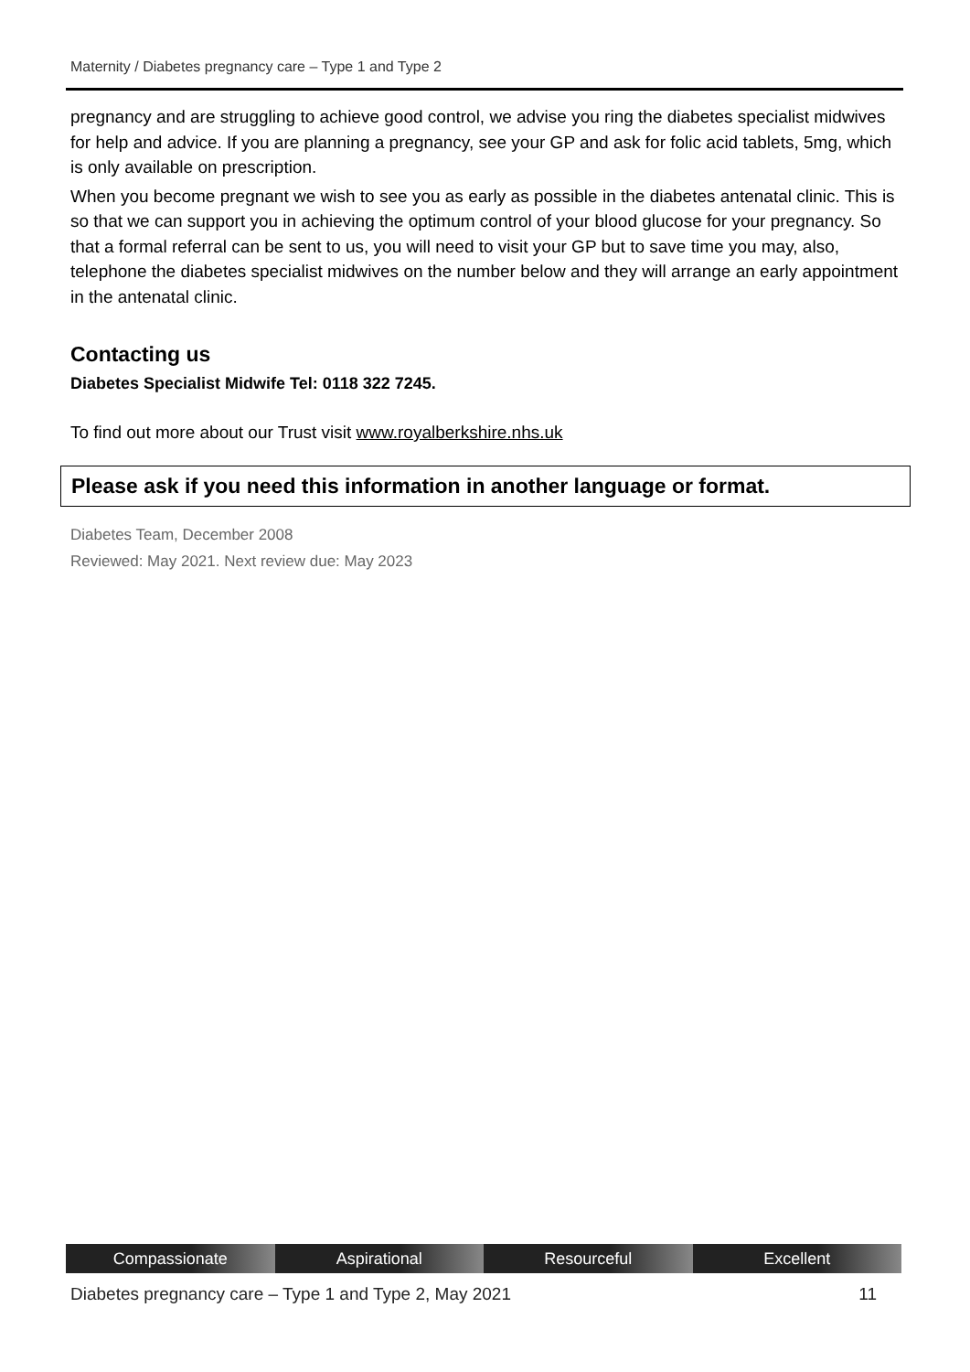Maternity / Diabetes pregnancy care – Type 1 and Type 2
pregnancy and are struggling to achieve good control, we advise you ring the diabetes specialist midwives for help and advice. If you are planning a pregnancy, see your GP and ask for folic acid tablets, 5mg, which is only available on prescription.
When you become pregnant we wish to see you as early as possible in the diabetes antenatal clinic. This is so that we can support you in achieving the optimum control of your blood glucose for your pregnancy. So that a formal referral can be sent to us, you will need to visit your GP but to save time you may, also, telephone the diabetes specialist midwives on the number below and they will arrange an early appointment in the antenatal clinic.
Contacting us
Diabetes Specialist Midwife Tel: 0118 322 7245.
To find out more about our Trust visit www.royalberkshire.nhs.uk
Please ask if you need this information in another language or format.
Diabetes Team, December 2008
Reviewed: May 2021. Next review due: May 2023
Compassionate Aspirational Resourceful Excellent
Diabetes pregnancy care – Type 1 and Type 2, May 2021 11